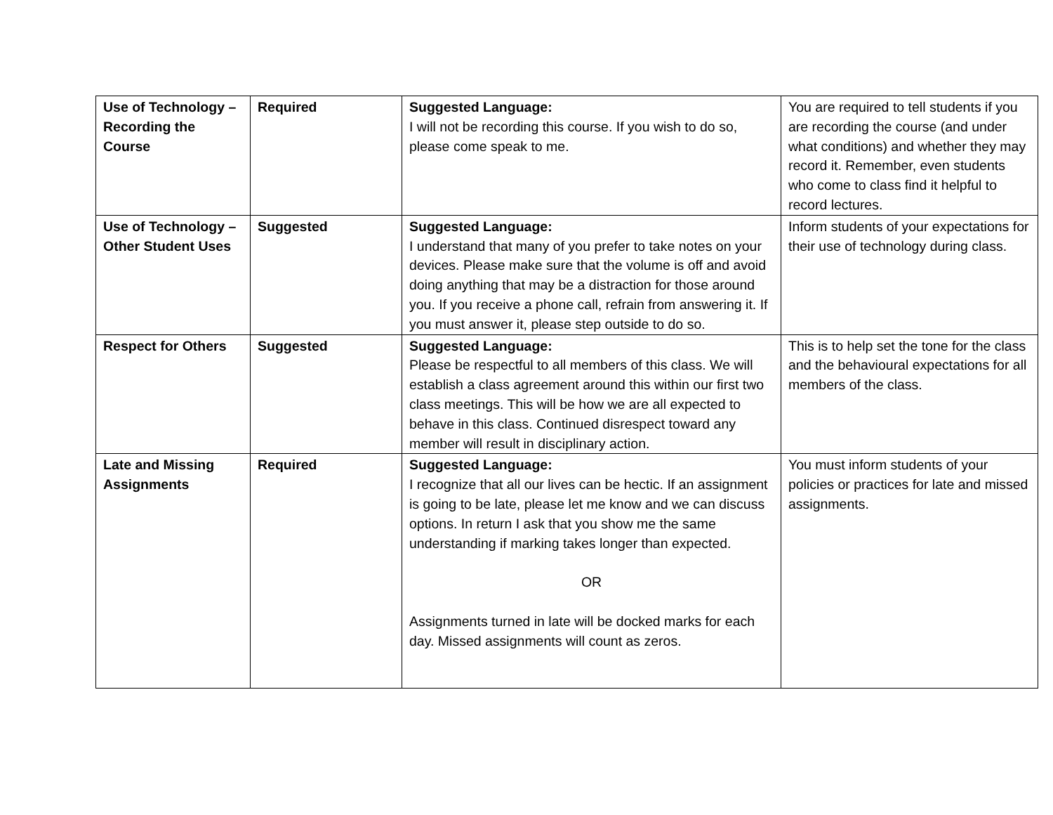| Use of Technology – Recording the Course | Required | Suggested Language: I will not be recording this course. If you wish to do so, please come speak to me. | You are required to tell students if you are recording the course (and under what conditions) and whether they may record it. Remember, even students who come to class find it helpful to record lectures. |
| Use of Technology – Other Student Uses | Suggested | Suggested Language: I understand that many of you prefer to take notes on your devices. Please make sure that the volume is off and avoid doing anything that may be a distraction for those around you. If you receive a phone call, refrain from answering it. If you must answer it, please step outside to do so. | Inform students of your expectations for their use of technology during class. |
| Respect for Others | Suggested | Suggested Language: Please be respectful to all members of this class. We will establish a class agreement around this within our first two class meetings. This will be how we are all expected to behave in this class. Continued disrespect toward any member will result in disciplinary action. | This is to help set the tone for the class and the behavioural expectations for all members of the class. |
| Late and Missing Assignments | Required | Suggested Language: I recognize that all our lives can be hectic. If an assignment is going to be late, please let me know and we can discuss options. In return I ask that you show me the same understanding if marking takes longer than expected. OR Assignments turned in late will be docked marks for each day. Missed assignments will count as zeros. | You must inform students of your policies or practices for late and missed assignments. |